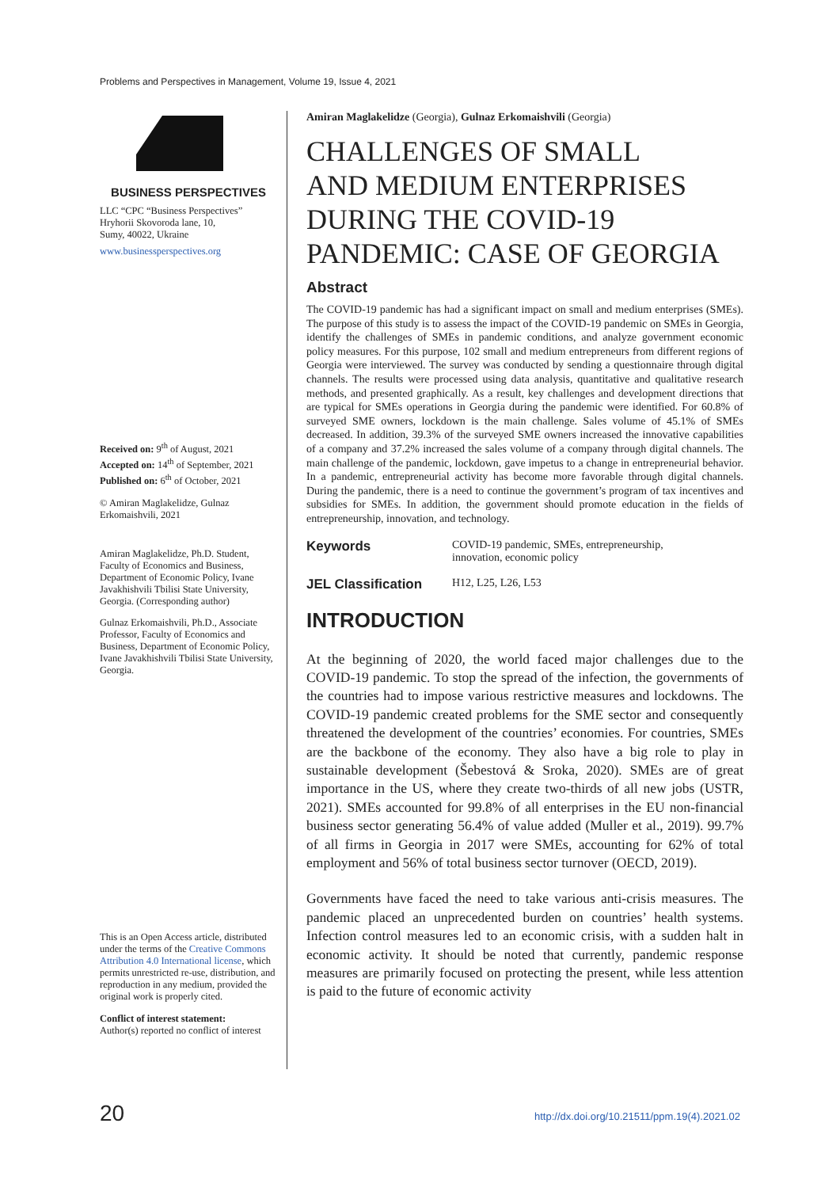Problems and Perspectives in Management, Volume 19, Issue 4, 2021
BUSINESS PERSPECTIVES
LLC “CPC “Business Perspectives”
Hryhorii Skovoroda lane, 10,
Sumy, 40022, Ukraine
www.businessperspectives.org
Received on: 9<sup>th</sup> of August, 2021
Accepted on: 14<sup>th</sup> of September, 2021
Published on: 6<sup>th</sup> of October, 2021
© Amiran Maglakelidze, Gulnaz Erkomaishvili, 2021
Amiran Maglakelidze, Ph.D. Student, Faculty of Economics and Business, Department of Economic Policy, Ivane Javakhishvili Tbilisi State University, Georgia. (Corresponding author)
Gulnaz Erkomaishvili, Ph.D., Associate Professor, Faculty of Economics and Business, Department of Economic Policy, Ivane Javakhishvili Tbilisi State University, Georgia.
This is an Open Access article, distributed under the terms of the Creative Commons Attribution 4.0 International license, which permits unrestricted re-use, distribution, and reproduction in any medium, provided the original work is properly cited.
Conflict of interest statement:
Author(s) reported no conflict of interest
Amiran Maglakelidze (Georgia), Gulnaz Erkomaishvili (Georgia)
CHALLENGES OF SMALL
AND MEDIUM ENTERPRISES
DURING THE COVID-19
PANDEMIC: CASE OF GEORGIA
Abstract
The COVID-19 pandemic has had a significant impact on small and medium enterprises (SMEs). The purpose of this study is to assess the impact of the COVID-19 pandemic on SMEs in Georgia, identify the challenges of SMEs in pandemic conditions, and analyze government economic policy measures. For this purpose, 102 small and medium entrepreneurs from different regions of Georgia were interviewed. The survey was conducted by sending a questionnaire through digital channels. The results were processed using data analysis, quantitative and qualitative research methods, and presented graphically. As a result, key challenges and development directions that are typical for SMEs operations in Georgia during the pandemic were identified. For 60.8% of surveyed SME owners, lockdown is the main challenge. Sales volume of 45.1% of SMEs decreased. In addition, 39.3% of the surveyed SME owners increased the innovative capabilities of a company and 37.2% increased the sales volume of a company through digital channels. The main challenge of the pandemic, lockdown, gave impetus to a change in entrepreneurial behavior. In a pandemic, entrepreneurial activity has become more favorable through digital channels. During the pandemic, there is a need to continue the government’s program of tax incentives and subsidies for SMEs. In addition, the government should promote education in the fields of entrepreneurship, innovation, and technology.
Keywords COVID-19 pandemic, SMEs, entrepreneurship,
innovation, economic policy
JEL Classification H12, L25, L26, L53
INTRODUCTION
At the beginning of 2020, the world faced major challenges due to the COVID-19 pandemic. To stop the spread of the infection, the governments of the countries had to impose various restrictive measures and lockdowns. The COVID-19 pandemic created problems for the SME sector and consequently threatened the development of the countries’ economies. For countries, SMEs are the backbone of the economy. They also have a big role to play in sustainable development (Šebestová & Sroka, 2020). SMEs are of great importance in the US, where they create two-thirds of all new jobs (USTR, 2021). SMEs accounted for 99.8% of all enterprises in the EU non-financial business sector generating 56.4% of value added (Muller et al., 2019). 99.7% of all firms in Georgia in 2017 were SMEs, accounting for 62% of total employment and 56% of total business sector turnover (OECD, 2019).
Governments have faced the need to take various anti-crisis measures. The pandemic placed an unprecedented burden on countries’ health systems. Infection control measures led to an economic crisis, with a sudden halt in economic activity. It should be noted that currently, pandemic response measures are primarily focused on protecting the present, while less attention is paid to the future of economic activity
20
http://dx.doi.org/10.21511/ppm.19(4).2021.02